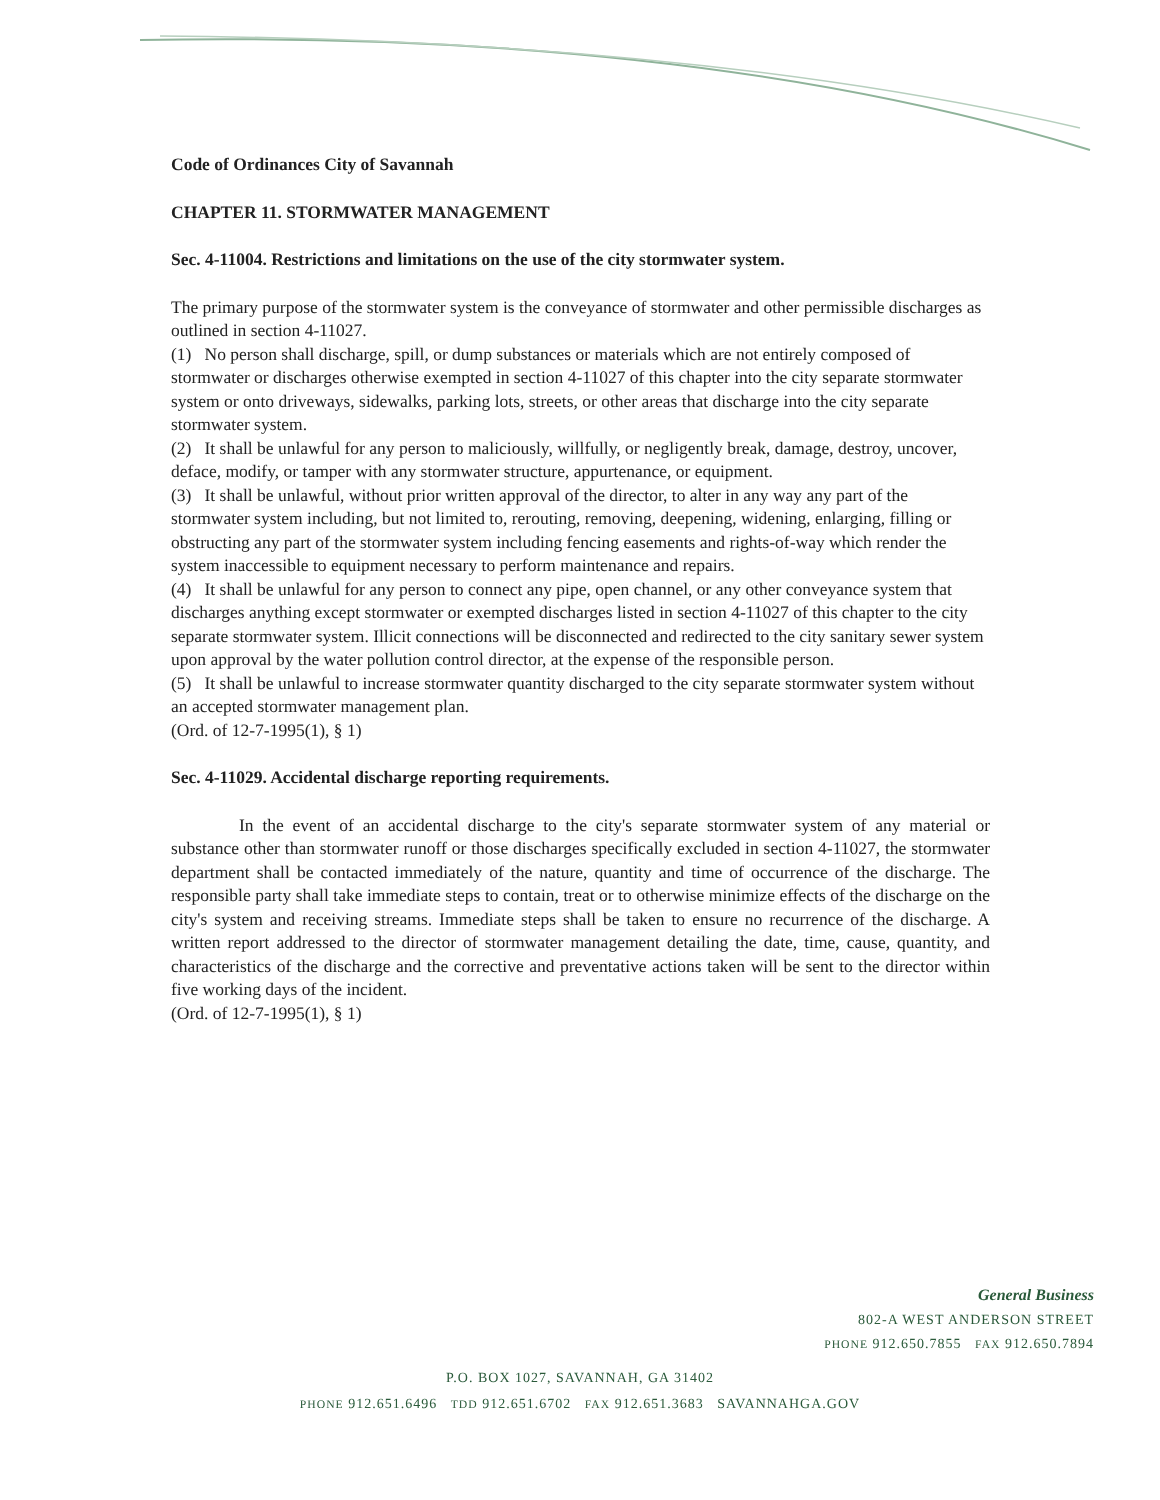Code of Ordinances City of Savannah
CHAPTER 11. STORMWATER MANAGEMENT
Sec. 4-11004. Restrictions and limitations on the use of the city stormwater system.
The primary purpose of the stormwater system is the conveyance of stormwater and other permissible discharges as outlined in section 4-11027.
(1) No person shall discharge, spill, or dump substances or materials which are not entirely composed of stormwater or discharges otherwise exempted in section 4-11027 of this chapter into the city separate stormwater system or onto driveways, sidewalks, parking lots, streets, or other areas that discharge into the city separate stormwater system.
(2) It shall be unlawful for any person to maliciously, willfully, or negligently break, damage, destroy, uncover, deface, modify, or tamper with any stormwater structure, appurtenance, or equipment.
(3) It shall be unlawful, without prior written approval of the director, to alter in any way any part of the stormwater system including, but not limited to, rerouting, removing, deepening, widening, enlarging, filling or obstructing any part of the stormwater system including fencing easements and rights-of-way which render the system inaccessible to equipment necessary to perform maintenance and repairs.
(4) It shall be unlawful for any person to connect any pipe, open channel, or any other conveyance system that discharges anything except stormwater or exempted discharges listed in section 4-11027 of this chapter to the city separate stormwater system. Illicit connections will be disconnected and redirected to the city sanitary sewer system upon approval by the water pollution control director, at the expense of the responsible person.
(5) It shall be unlawful to increase stormwater quantity discharged to the city separate stormwater system without an accepted stormwater management plan.
(Ord. of 12-7-1995(1), § 1)
Sec. 4-11029. Accidental discharge reporting requirements.
In the event of an accidental discharge to the city's separate stormwater system of any material or substance other than stormwater runoff or those discharges specifically excluded in section 4-11027, the stormwater department shall be contacted immediately of the nature, quantity and time of occurrence of the discharge. The responsible party shall take immediate steps to contain, treat or to otherwise minimize effects of the discharge on the city's system and receiving streams. Immediate steps shall be taken to ensure no recurrence of the discharge. A written report addressed to the director of stormwater management detailing the date, time, cause, quantity, and characteristics of the discharge and the corrective and preventative actions taken will be sent to the director within five working days of the incident.
(Ord. of 12-7-1995(1), § 1)
General Business
802-A WEST ANDERSON STREET
PHONE 912.650.7855 FAX 912.650.7894
P.O. BOX 1027, SAVANNAH, GA 31402
PHONE 912.651.6496 TDD 912.651.6702 FAX 912.651.3683 SAVANNAHGA.GOV